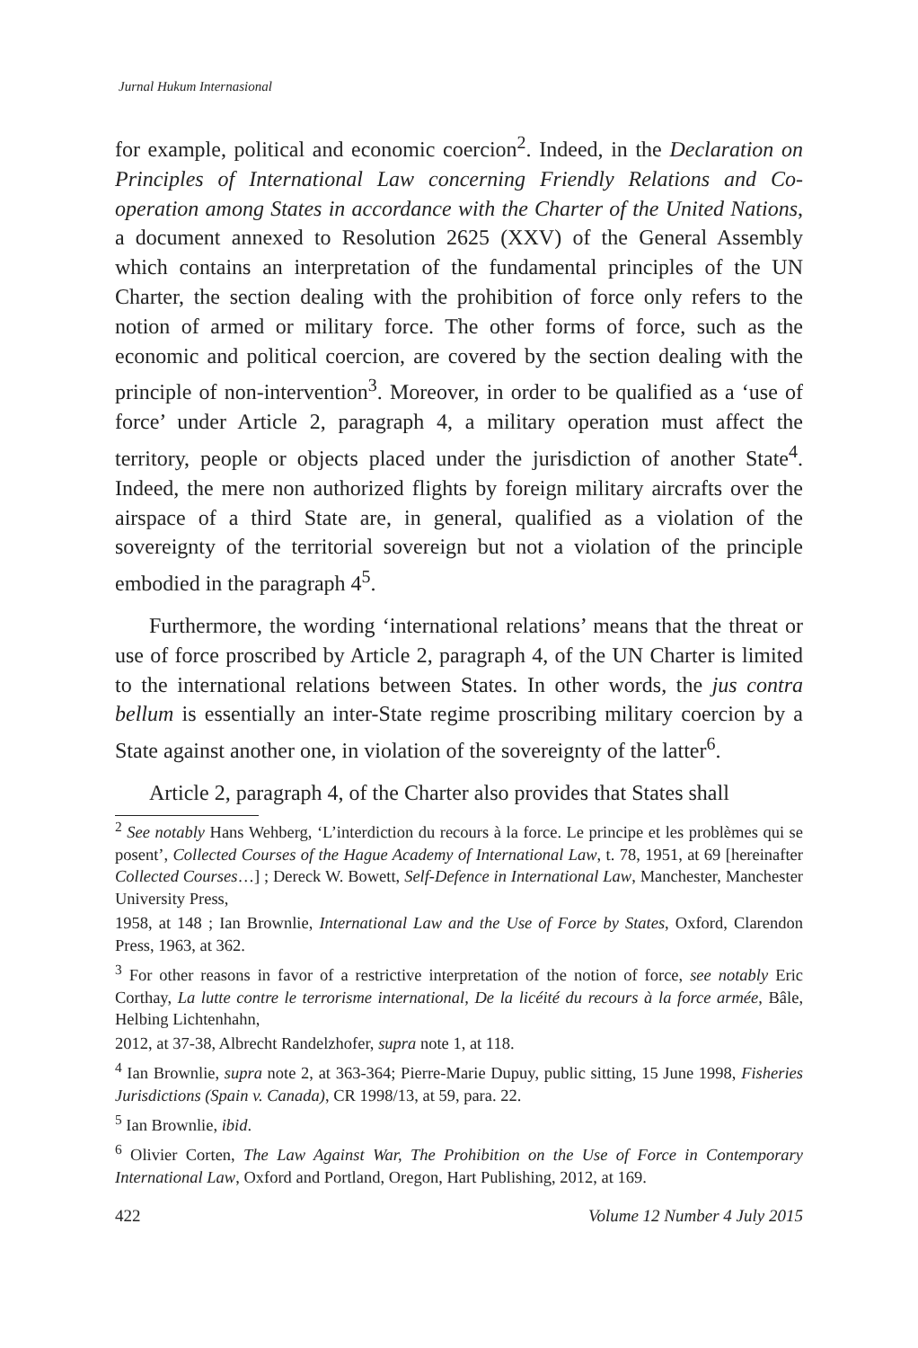Jurnal Hukum Internasional
for example, political and economic coercion<sup>2</sup>. Indeed, in the Declaration on Principles of International Law concerning Friendly Relations and Co- operation among States in accordance with the Charter of the United Nations, a document annexed to Resolution 2625 (XXV) of the General Assembly which contains an interpretation of the fundamental principles of the UN Charter, the section dealing with the prohibition of force only refers to the notion of armed or military force. The other forms of force, such as the economic and political coercion, are covered by the section dealing with the principle of non-intervention<sup>3</sup>. Moreover, in order to be qualified as a ‘use of force’ under Article 2, paragraph 4, a military operation must affect the territory, people or objects placed under the jurisdiction of another State<sup>4</sup>. Indeed, the mere non authorized flights by foreign military aircrafts over the airspace of a third State are, in general, qualified as a violation of the sovereignty of the territorial sovereign but not a violation of the principle embodied in the paragraph 4<sup>5</sup>.
Furthermore, the wording ‘international relations’ means that the threat or use of force proscribed by Article 2, paragraph 4, of the UN Charter is limited to the international relations between States. In other words, the jus contra bellum is essentially an inter-State regime proscribing military coercion by a State against another one, in violation of the sovereignty of the latter<sup>6</sup>.
Article 2, paragraph 4, of the Charter also provides that States shall
<sup>2</sup> See notably Hans Wehberg, ‘L’interdiction du recours à la force. Le principe et les problèmes qui se posent’, Collected Courses of the Hague Academy of International Law, t. 78, 1951, at 69 [hereinafter Collected Courses…] ; Dereck W. Bowett, Self-Defence in International Law, Manchester, Manchester University Press,
1958, at 148 ; Ian Brownlie, International Law and the Use of Force by States, Oxford, Clarendon Press, 1963, at 362.
<sup>3</sup> For other reasons in favor of a restrictive interpretation of the notion of force, see notably Eric Corthay, La lutte contre le terrorisme international, De la licéité du recours à la force armée, Bâle, Helbing Lichtenhahn,
2012, at 37-38, Albrecht Randelzhofer, supra note 1, at 118.
<sup>4</sup> Ian Brownlie, supra note 2, at 363-364; Pierre-Marie Dupuy, public sitting, 15 June 1998, Fisheries Jurisdictions (Spain v. Canada), CR 1998/13, at 59, para. 22.
<sup>5</sup> Ian Brownlie, ibid.
<sup>6</sup> Olivier Corten, The Law Against War, The Prohibition on the Use of Force in Contemporary International Law, Oxford and Portland, Oregon, Hart Publishing, 2012, at 169.
422 Volume 12 Number 4 July 2015